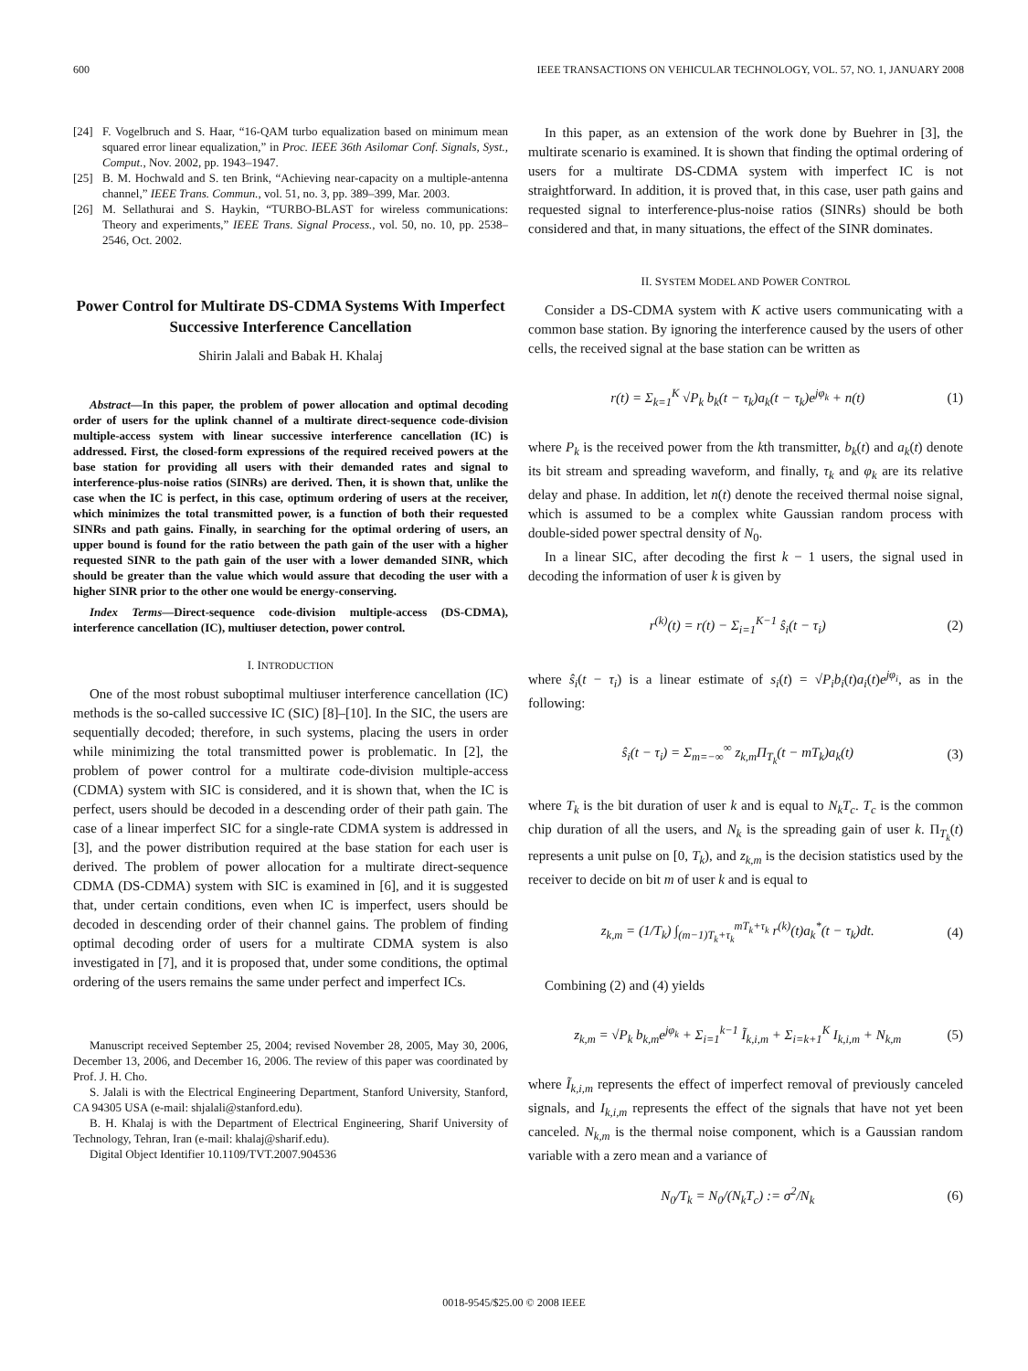600 IEEE TRANSACTIONS ON VEHICULAR TECHNOLOGY, VOL. 57, NO. 1, JANUARY 2008
[24] F. Vogelbruch and S. Haar, “16-QAM turbo equalization based on minimum mean squared error linear equalization,” in Proc. IEEE 36th Asilomar Conf. Signals, Syst., Comput., Nov. 2002, pp. 1943–1947.
[25] B. M. Hochwald and S. ten Brink, “Achieving near-capacity on a multiple-antenna channel,” IEEE Trans. Commun., vol. 51, no. 3, pp. 389–399, Mar. 2003.
[26] M. Sellathurai and S. Haykin, “TURBO-BLAST for wireless communications: Theory and experiments,” IEEE Trans. Signal Process., vol. 50, no. 10, pp. 2538–2546, Oct. 2002.
Power Control for Multirate DS-CDMA Systems With Imperfect Successive Interference Cancellation
Shirin Jalali and Babak H. Khalaj
Abstract—In this paper, the problem of power allocation and optimal decoding order of users for the uplink channel of a multirate direct-sequence code-division multiple-access system with linear successive interference cancellation (IC) is addressed. First, the closed-form expressions of the required received powers at the base station for providing all users with their demanded rates and signal to interference-plus-noise ratios (SINRs) are derived. Then, it is shown that, unlike the case when the IC is perfect, in this case, optimum ordering of users at the receiver, which minimizes the total transmitted power, is a function of both their requested SINRs and path gains. Finally, in searching for the optimal ordering of users, an upper bound is found for the ratio between the path gain of the user with a higher requested SINR to the path gain of the user with a lower demanded SINR, which should be greater than the value which would assure that decoding the user with a higher SINR prior to the other one would be energy-conserving.
Index Terms—Direct-sequence code-division multiple-access (DS-CDMA), interference cancellation (IC), multiuser detection, power control.
I. INTRODUCTION
One of the most robust suboptimal multiuser interference cancellation (IC) methods is the so-called successive IC (SIC) [8]–[10]. In the SIC, the users are sequentially decoded; therefore, in such systems, placing the users in order while minimizing the total transmitted power is problematic. In [2], the problem of power control for a multirate code-division multiple-access (CDMA) system with SIC is considered, and it is shown that, when the IC is perfect, users should be decoded in a descending order of their path gain. The case of a linear imperfect SIC for a single-rate CDMA system is addressed in [3], and the power distribution required at the base station for each user is derived. The problem of power allocation for a multirate direct-sequence CDMA (DS-CDMA) system with SIC is examined in [6], and it is suggested that, under certain conditions, even when IC is imperfect, users should be decoded in descending order of their channel gains. The problem of finding optimal decoding order of users for a multirate CDMA system is also investigated in [7], and it is proposed that, under some conditions, the optimal ordering of the users remains the same under perfect and imperfect ICs.
Manuscript received September 25, 2004; revised November 28, 2005, May 30, 2006, December 13, 2006, and December 16, 2006. The review of this paper was coordinated by Prof. J. H. Cho.
S. Jalali is with the Electrical Engineering Department, Stanford University, Stanford, CA 94305 USA (e-mail: shjalali@stanford.edu).
B. H. Khalaj is with the Department of Electrical Engineering, Sharif University of Technology, Tehran, Iran (e-mail: khalaj@sharif.edu).
Digital Object Identifier 10.1109/TVT.2007.904536
In this paper, as an extension of the work done by Buehrer in [3], the multirate scenario is examined. It is shown that finding the optimal ordering of users for a multirate DS-CDMA system with imperfect IC is not straightforward. In addition, it is proved that, in this case, user path gains and requested signal to interference-plus-noise ratios (SINRs) should be both considered and that, in many situations, the effect of the SINR dominates.
II. SYSTEM MODEL AND POWER CONTROL
Consider a DS-CDMA system with K active users communicating with a common base station. By ignoring the interference caused by the users of other cells, the received signal at the base station can be written as
r(t) = Σ<sub>k=1</sub><sup>K</sup> √P<sub>k</sub> b<sub>k</sub>(t − τ<sub>k</sub>)a<sub>k</sub>(t − τ<sub>k</sub>)e<sup>jφ<sub>k</sub></sup> + n(t) (1)
where P<sub>k</sub> is the received power from the kth transmitter, b<sub>k</sub>(t) and a<sub>k</sub>(t) denote its bit stream and spreading waveform, and finally, τ<sub>k</sub> and φ<sub>k</sub> are its relative delay and phase. In addition, let n(t) denote the received thermal noise signal, which is assumed to be a complex white Gaussian random process with double-sided power spectral density of N<sub>0</sub>.
In a linear SIC, after decoding the first k − 1 users, the signal used in decoding the information of user k is given by
r<sup>(k)</sup>(t) = r(t) − Σ<sub>i=1</sub><sup>K−1</sup> ŝ<sub>i</sub>(t − τ<sub>i</sub>) (2)
where ŝ<sub>i</sub>(t − τ<sub>i</sub>) is a linear estimate of s<sub>i</sub>(t) = √P<sub>i</sub>b<sub>i</sub>(t)a<sub>i</sub>(t)e<sup>jφ<sub>i</sub></sup>, as in the following:
ŝ<sub>i</sub>(t − τ<sub>i</sub>) = Σ<sub>m=−∞</sub><sup>∞</sup> z<sub>k,m</sub>Π<sub>T<sub>k</sub></sub>(t − mT<sub>k</sub>)a<sub>k</sub>(t) (3)
where T<sub>k</sub> is the bit duration of user k and is equal to N<sub>k</sub>T<sub>c</sub>. T<sub>c</sub> is the common chip duration of all the users, and N<sub>k</sub> is the spreading gain of user k. Π<sub>T<sub>k</sub></sub>(t) represents a unit pulse on [0, T<sub>k</sub>), and z<sub>k,m</sub> is the decision statistics used by the receiver to decide on bit m of user k and is equal to
z<sub>k,m</sub> = (1/T<sub>k</sub>) ∫<sub>(m−1)T<sub>k</sub>+τ<sub>k</sub></sub><sup>mT<sub>k</sub>+τ<sub>k</sub></sup> r<sup>(k)</sup>(t)a<sub>k</sub><sup>*</sup>(t − τ<sub>k</sub>)dt. (4)
Combining (2) and (4) yields
z<sub>k,m</sub> = √P<sub>k</sub> b<sub>k,m</sub>e<sup>jφ<sub>k</sub></sup> + Σ<sub>i=1</sub><sup>k−1</sup> Ĩ<sub>k,i,m</sub> + Σ<sub>i=k+1</sub><sup>K</sup> I<sub>k,i,m</sub> + N<sub>k,m</sub> (5)
where Ĩ<sub>k,i,m</sub> represents the effect of imperfect removal of previously canceled signals, and I<sub>k,i,m</sub> represents the effect of the signals that have not yet been canceled. N<sub>k,m</sub> is the thermal noise component, which is a Gaussian random variable with a zero mean and a variance of
N<sub>0</sub>/T<sub>k</sub> = N<sub>0</sub>/(N<sub>k</sub>T<sub>c</sub>) := σ<sup>2</sup>/N<sub>k</sub> (6)
0018-9545/$25.00 © 2008 IEEE